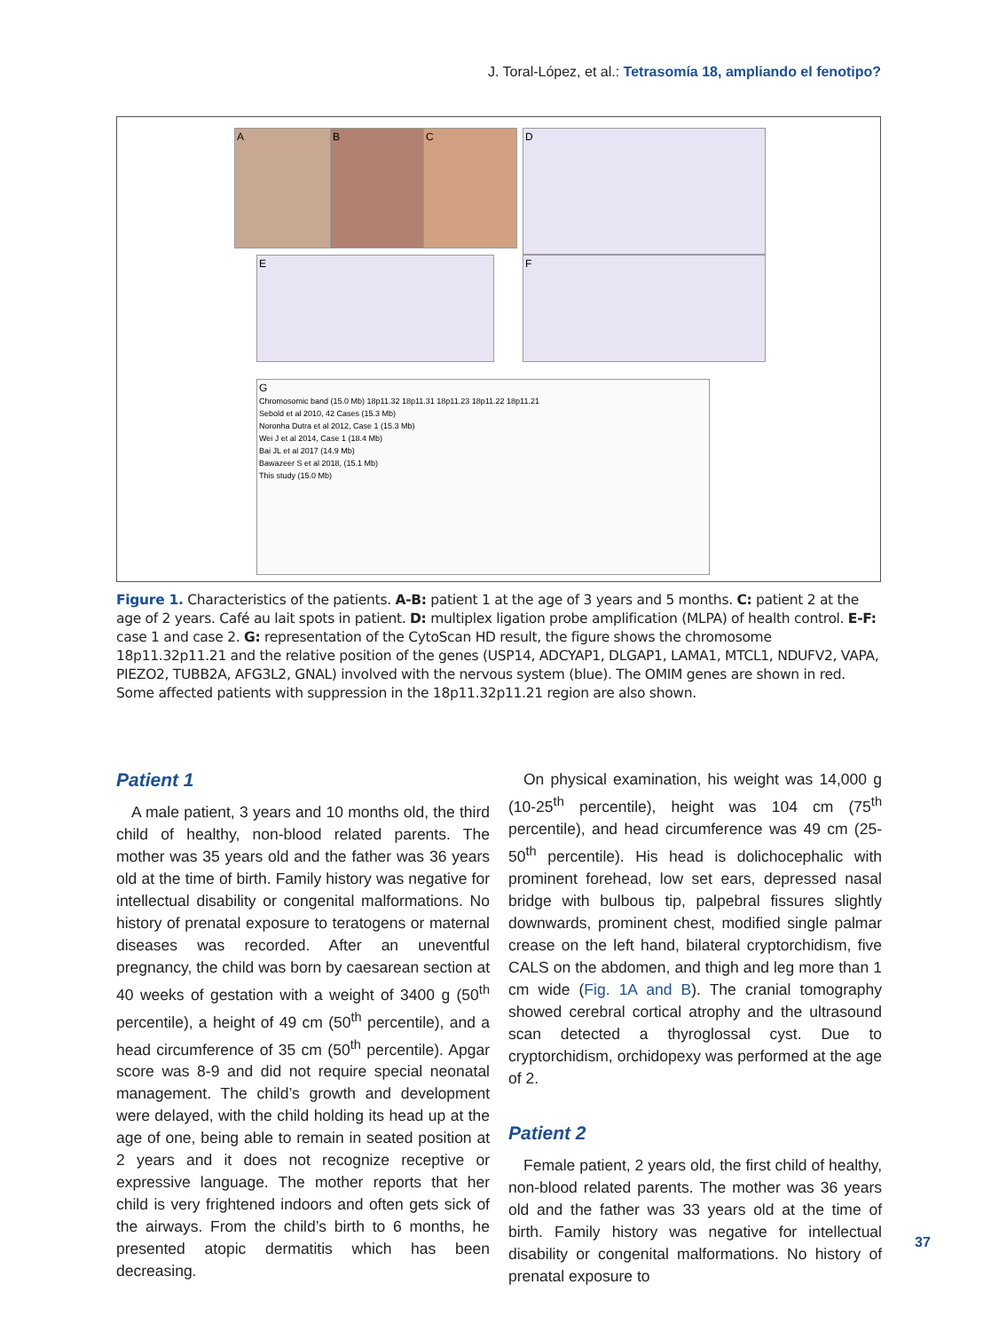J. Toral-López, et al.: Tetrasomía 18, ampliando el fenotipo?
A B C D
E F
G
Chromosomic band (15.0 Mb) 18p11.32 18p11.31 18p11.23 18p11.22 18p11.21
Sebold et al 2010, 42 Cases (15.3 Mb)
Noronha Dutra et al 2012, Case 1 (15.3 Mb)
Wei J et al 2014, Case 1 (18.4 Mb)
Bai JL et al 2017 (14.9 Mb)
Bawazeer S et al 2018, (15.1 Mb)
This study (15.0 Mb)
Figure 1. Characteristics of the patients. A-B: patient 1 at the age of 3 years and 5 months. C: patient 2 at the age of 2 years. Café au lait spots in patient. D: multiplex ligation probe amplification (MLPA) of health control. E-F: case 1 and case 2. G: representation of the CytoScan HD result, the figure shows the chromosome 18p11.32p11.21 and the relative position of the genes (USP14, ADCYAP1, DLGAP1, LAMA1, MTCL1, NDUFV2, VAPA, PIEZO2, TUBB2A, AFG3L2, GNAL) involved with the nervous system (blue). The OMIM genes are shown in red. Some affected patients with suppression in the 18p11.32p11.21 region are also shown.
Patient 1
A male patient, 3 years and 10 months old, the third child of healthy, non-blood related parents. The mother was 35 years old and the father was 36 years old at the time of birth. Family history was negative for intellectual disability or congenital malformations. No history of prenatal exposure to teratogens or maternal diseases was recorded. After an uneventful pregnancy, the child was born by caesarean section at 40 weeks of gestation with a weight of 3400 g (50<sup>th</sup> percentile), a height of 49 cm (50<sup>th</sup> percentile), and a head circumference of 35 cm (50<sup>th</sup> percentile). Apgar score was 8-9 and did not require special neonatal management. The child’s growth and development were delayed, with the child holding its head up at the age of one, being able to remain in seated position at 2 years and it does not recognize receptive or expressive language. The mother reports that her child is very frightened indoors and often gets sick of the airways. From the child’s birth to 6 months, he presented atopic dermatitis which has been decreasing.
On physical examination, his weight was 14,000 g (10-25<sup>th</sup> percentile), height was 104 cm (75<sup>th</sup> percentile), and head circumference was 49 cm (25-50<sup>th</sup> percentile). His head is dolichocephalic with prominent forehead, low set ears, depressed nasal bridge with bulbous tip, palpebral fissures slightly downwards, prominent chest, modified single palmar crease on the left hand, bilateral cryptorchidism, five CALS on the abdomen, and thigh and leg more than 1 cm wide (Fig. 1A and B). The cranial tomography showed cerebral cortical atrophy and the ultrasound scan detected a thyroglossal cyst. Due to cryptorchidism, orchidopexy was performed at the age of 2.
Patient 2
Female patient, 2 years old, the first child of healthy, non-blood related parents. The mother was 36 years old and the father was 33 years old at the time of birth. Family history was negative for intellectual disability or congenital malformations. No history of prenatal exposure to
37